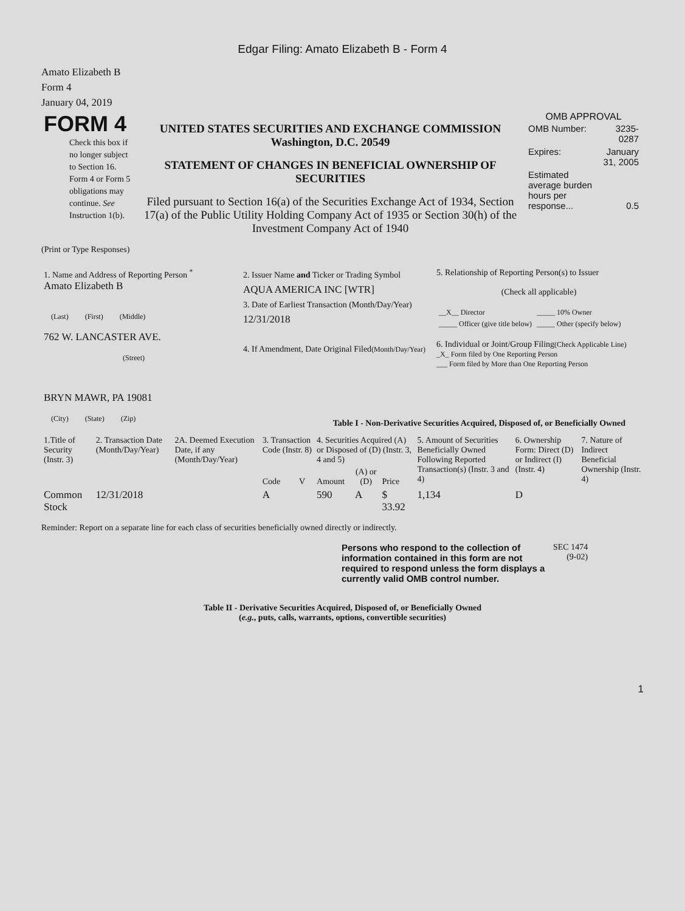Edgar Filing: Amato Elizabeth B - Form 4
Amato Elizabeth B
Form 4
January 04, 2019
| FORM 4 Check this box if no longer subject to Section 16. Form 4 or Form 5 obligations may continue. See Instruction 1(b). | UNITED STATES SECURITIES AND EXCHANGE COMMISSION Washington, D.C. 20549 STATEMENT OF CHANGES IN BENEFICIAL OWNERSHIP OF SECURITIES Filed pursuant to Section 16(a) of the Securities Exchange Act of 1934, Section 17(a) of the Public Utility Holding Company Act of 1935 or Section 30(h) of the Investment Company Act of 1940 | OMB APPROVAL / OMB Number: / 3235-0287 / / Expires: / January 31, 2005 / / Estimated average burden hours per response... / 0.5 / |
(Print or Type Responses)
| 1. Name and Address of Reporting Person <sup>*</sup> Amato Elizabeth B (Last) (First) (Middle) 762 W. LANCASTER AVE. (Street) BRYN MAWR, PA 19081 (City) (State) (Zip) | 2. Issuer Name and Ticker or Trading Symbol AQUA AMERICA INC [WTR] 3. Date of Earliest Transaction (Month/Day/Year) 12/31/2018 4. If Amendment, Date Original Filed (Month/Day/Year) | 5. Relationship of Reporting Person(s) to Issuer (Check all applicable) / __X__ Director / _____ 10% Owner / / _____ Officer (give title below) / _____ Other (specify below) / 6. Individual or Joint/Group Filing (Check Applicable Line) _X_ Form filed by One Reporting Person ___ Form filed by More than One Reporting Person |
Table I - Non-Derivative Securities Acquired, Disposed of, or Beneficially Owned
| 1.Title of Security (Instr. 3) | 2. Transaction Date (Month/Day/Year) | 2A. Deemed Execution Date, if any (Month/Day/Year) | 3. Transaction Code (Instr. 8) | | 4. Securities Acquired (A) or Disposed of (D) (Instr. 3, 4 and 5) | | | 5. Amount of Securities Beneficially Owned Following Reported Transaction(s) (Instr. 3 and 4) | 6. Ownership Form: Direct (D) or Indirect (I) (Instr. 4) | 7. Nature of Indirect Beneficial Ownership (Instr. 4) |
| --- | --- | --- | --- | --- | --- | --- | --- | --- | --- | --- |
| | | | Code | V | Amount | (A) or (D) | Price | | | |
| Common Stock | 12/31/2018 | | A | | 590 | A | $ 33.92 | 1,134 | D | |
Reminder: Report on a separate line for each class of securities beneficially owned directly or indirectly.
| Persons who respond to the collection of information contained in this form are not required to respond unless the form displays a currently valid OMB control number. | SEC 1474 (9-02) |
Table II - Derivative Securities Acquired, Disposed of, or Beneficially Owned
(e.g., puts, calls, warrants, options, convertible securities)
1